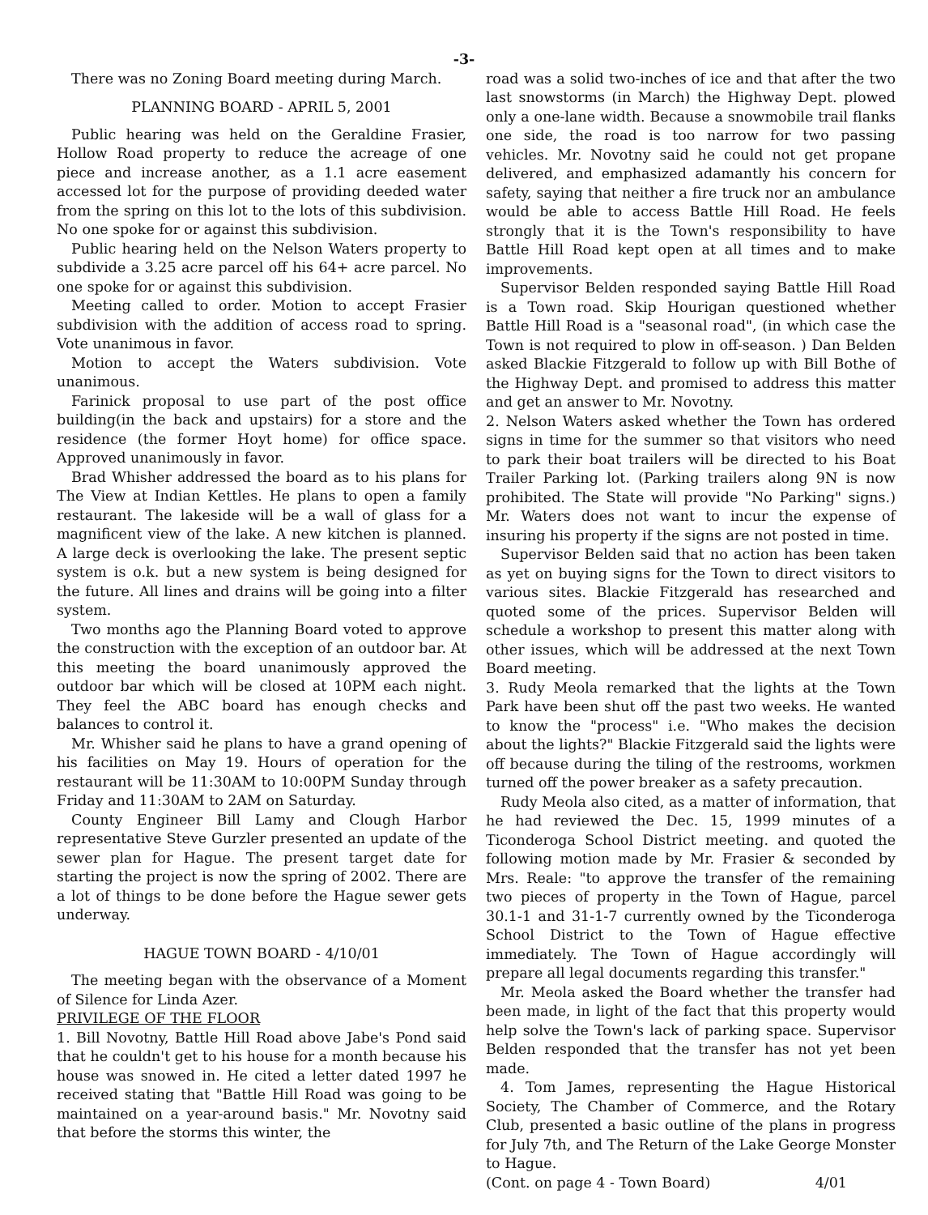-3-
There was no Zoning Board meeting during March.
PLANNING BOARD - APRIL 5, 2001
Public hearing was held on the Geraldine Frasier, Hollow Road property to reduce the acreage of one piece and increase another, as a 1.1 acre easement accessed lot for the purpose of providing deeded water from the spring on this lot to the lots of this subdivision. No one spoke for or against this subdivision.
Public hearing held on the Nelson Waters property to subdivide a 3.25 acre parcel off his 64+ acre parcel. No one spoke for or against this subdivision.
Meeting called to order. Motion to accept Frasier subdivision with the addition of access road to spring. Vote unanimous in favor.
Motion to accept the Waters subdivision. Vote unanimous.
Farinick proposal to use part of the post office building(in the back and upstairs) for a store and the residence (the former Hoyt home) for office space. Approved unanimously in favor.
Brad Whisher addressed the board as to his plans for The View at Indian Kettles. He plans to open a family restaurant. The lakeside will be a wall of glass for a magnificent view of the lake. A new kitchen is planned. A large deck is overlooking the lake. The present septic system is o.k. but a new system is being designed for the future. All lines and drains will be going into a filter system.
Two months ago the Planning Board voted to approve the construction with the exception of an outdoor bar. At this meeting the board unanimously approved the outdoor bar which will be closed at 10PM each night. They feel the ABC board has enough checks and balances to control it.
Mr. Whisher said he plans to have a grand opening of his facilities on May 19. Hours of operation for the restaurant will be 11:30AM to 10:00PM Sunday through Friday and 11:30AM to 2AM on Saturday.
County Engineer Bill Lamy and Clough Harbor representative Steve Gurzler presented an update of the sewer plan for Hague. The present target date for starting the project is now the spring of 2002. There are a lot of things to be done before the Hague sewer gets underway.
HAGUE TOWN BOARD - 4/10/01
The meeting began with the observance of a Moment of Silence for Linda Azer.
PRIVILEGE OF THE FLOOR
1. Bill Novotny, Battle Hill Road above Jabe's Pond said that he couldn't get to his house for a month because his house was snowed in. He cited a letter dated 1997 he received stating that "Battle Hill Road was going to be maintained on a year-around basis." Mr. Novotny said that before the storms this winter, the
road was a solid two-inches of ice and that after the two last snowstorms (in March) the Highway Dept. plowed only a one-lane width. Because a snowmobile trail flanks one side, the road is too narrow for two passing vehicles. Mr. Novotny said he could not get propane delivered, and emphasized adamantly his concern for safety, saying that neither a fire truck nor an ambulance would be able to access Battle Hill Road. He feels strongly that it is the Town's responsibility to have Battle Hill Road kept open at all times and to make improvements.
Supervisor Belden responded saying Battle Hill Road is a Town road. Skip Hourigan questioned whether Battle Hill Road is a "seasonal road", (in which case the Town is not required to plow in off-season. ) Dan Belden asked Blackie Fitzgerald to follow up with Bill Bothe of the Highway Dept. and promised to address this matter and get an answer to Mr. Novotny.
2. Nelson Waters asked whether the Town has ordered signs in time for the summer so that visitors who need to park their boat trailers will be directed to his Boat Trailer Parking lot. (Parking trailers along 9N is now prohibited. The State will provide "No Parking" signs.) Mr. Waters does not want to incur the expense of insuring his property if the signs are not posted in time.
Supervisor Belden said that no action has been taken as yet on buying signs for the Town to direct visitors to various sites. Blackie Fitzgerald has researched and quoted some of the prices. Supervisor Belden will schedule a workshop to present this matter along with other issues, which will be addressed at the next Town Board meeting.
3. Rudy Meola remarked that the lights at the Town Park have been shut off the past two weeks. He wanted to know the "process" i.e. "Who makes the decision about the lights?" Blackie Fitzgerald said the lights were off because during the tiling of the restrooms, workmen turned off the power breaker as a safety precaution.
Rudy Meola also cited, as a matter of information, that he had reviewed the Dec. 15, 1999 minutes of a Ticonderoga School District meeting. and quoted the following motion made by Mr. Frasier & seconded by Mrs. Reale: "to approve the transfer of the remaining two pieces of property in the Town of Hague, parcel 30.1-1 and 31-1-7 currently owned by the Ticonderoga School District to the Town of Hague effective immediately. The Town of Hague accordingly will prepare all legal documents regarding this transfer."
Mr. Meola asked the Board whether the transfer had been made, in light of the fact that this property would help solve the Town's lack of parking space. Supervisor Belden responded that the transfer has not yet been made.
4. Tom James, representing the Hague Historical Society, The Chamber of Commerce, and the Rotary Club, presented a basic outline of the plans in progress for July 7th, and The Return of the Lake George Monster to Hague.
(Cont. on page 4 - Town Board) 4/01